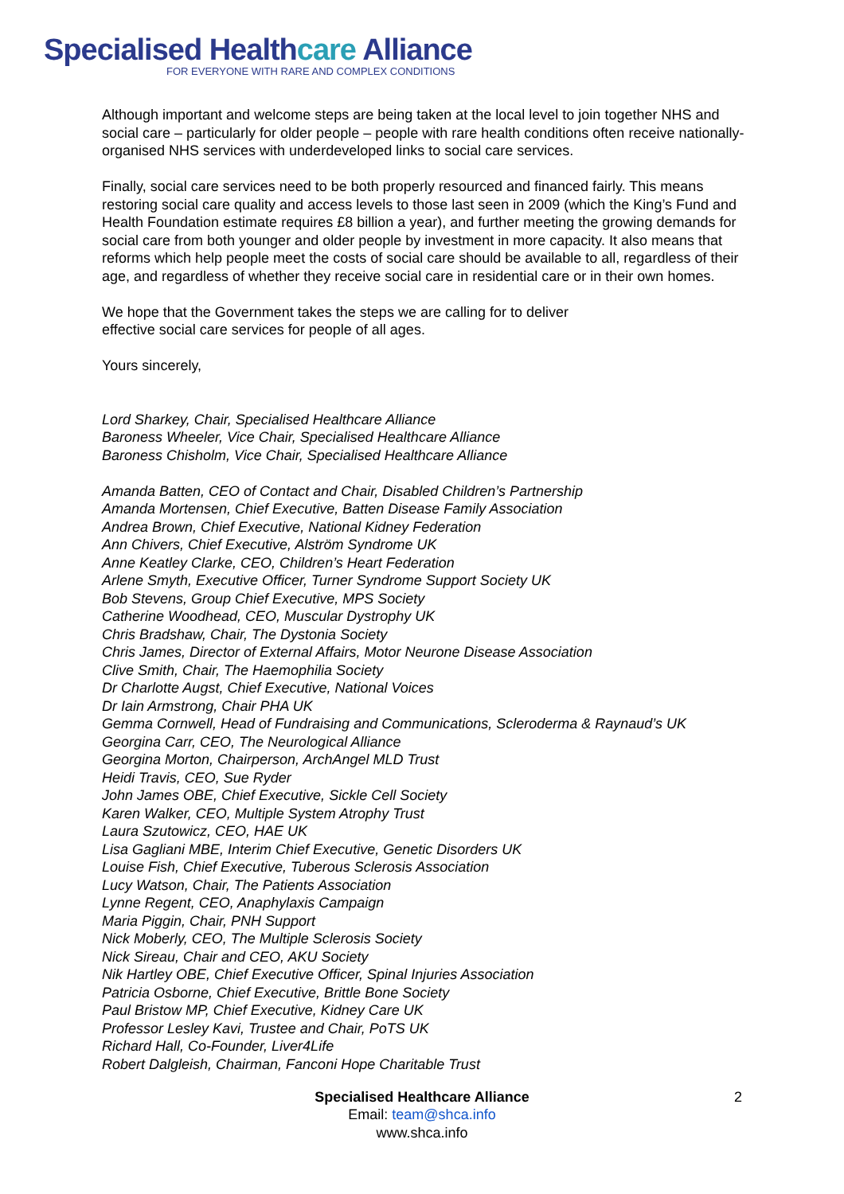Specialised Healthcare Alliance
FOR EVERYONE WITH RARE AND COMPLEX CONDITIONS
Although important and welcome steps are being taken at the local level to join together NHS and social care – particularly for older people – people with rare health conditions often receive nationally-organised NHS services with underdeveloped links to social care services.
Finally, social care services need to be both properly resourced and financed fairly. This means restoring social care quality and access levels to those last seen in 2009 (which the King’s Fund and Health Foundation estimate requires £8 billion a year), and further meeting the growing demands for social care from both younger and older people by investment in more capacity. It also means that reforms which help people meet the costs of social care should be available to all, regardless of their age, and regardless of whether they receive social care in residential care or in their own homes.
We hope that the Government takes the steps we are calling for to deliver
effective social care services for people of all ages.
Yours sincerely,
Lord Sharkey, Chair, Specialised Healthcare Alliance
Baroness Wheeler, Vice Chair, Specialised Healthcare Alliance
Baroness Chisholm, Vice Chair, Specialised Healthcare Alliance
Amanda Batten, CEO of Contact and Chair, Disabled Children’s Partnership
Amanda Mortensen, Chief Executive, Batten Disease Family Association
Andrea Brown, Chief Executive, National Kidney Federation
Ann Chivers, Chief Executive, Alström Syndrome UK
Anne Keatley Clarke, CEO, Children’s Heart Federation
Arlene Smyth, Executive Officer, Turner Syndrome Support Society UK
Bob Stevens, Group Chief Executive, MPS Society
Catherine Woodhead, CEO, Muscular Dystrophy UK
Chris Bradshaw, Chair, The Dystonia Society
Chris James, Director of External Affairs, Motor Neurone Disease Association
Clive Smith, Chair, The Haemophilia Society
Dr Charlotte Augst, Chief Executive, National Voices
Dr Iain Armstrong, Chair PHA UK
Gemma Cornwell, Head of Fundraising and Communications, Scleroderma & Raynaud’s UK
Georgina Carr, CEO, The Neurological Alliance
Georgina Morton, Chairperson, ArchAngel MLD Trust
Heidi Travis, CEO, Sue Ryder
John James OBE, Chief Executive, Sickle Cell Society
Karen Walker, CEO, Multiple System Atrophy Trust
Laura Szutowicz, CEO, HAE UK
Lisa Gagliani MBE, Interim Chief Executive, Genetic Disorders UK
Louise Fish, Chief Executive, Tuberous Sclerosis Association
Lucy Watson, Chair, The Patients Association
Lynne Regent, CEO, Anaphylaxis Campaign
Maria Piggin, Chair, PNH Support
Nick Moberly, CEO, The Multiple Sclerosis Society
Nick Sireau, Chair and CEO, AKU Society
Nik Hartley OBE, Chief Executive Officer, Spinal Injuries Association
Patricia Osborne, Chief Executive, Brittle Bone Society
Paul Bristow MP, Chief Executive, Kidney Care UK
Professor Lesley Kavi, Trustee and Chair, PoTS UK
Richard Hall, Co-Founder, Liver4Life
Robert Dalgleish, Chairman, Fanconi Hope Charitable Trust
Specialised Healthcare Alliance 2
Email: team@shca.info
www.shca.info